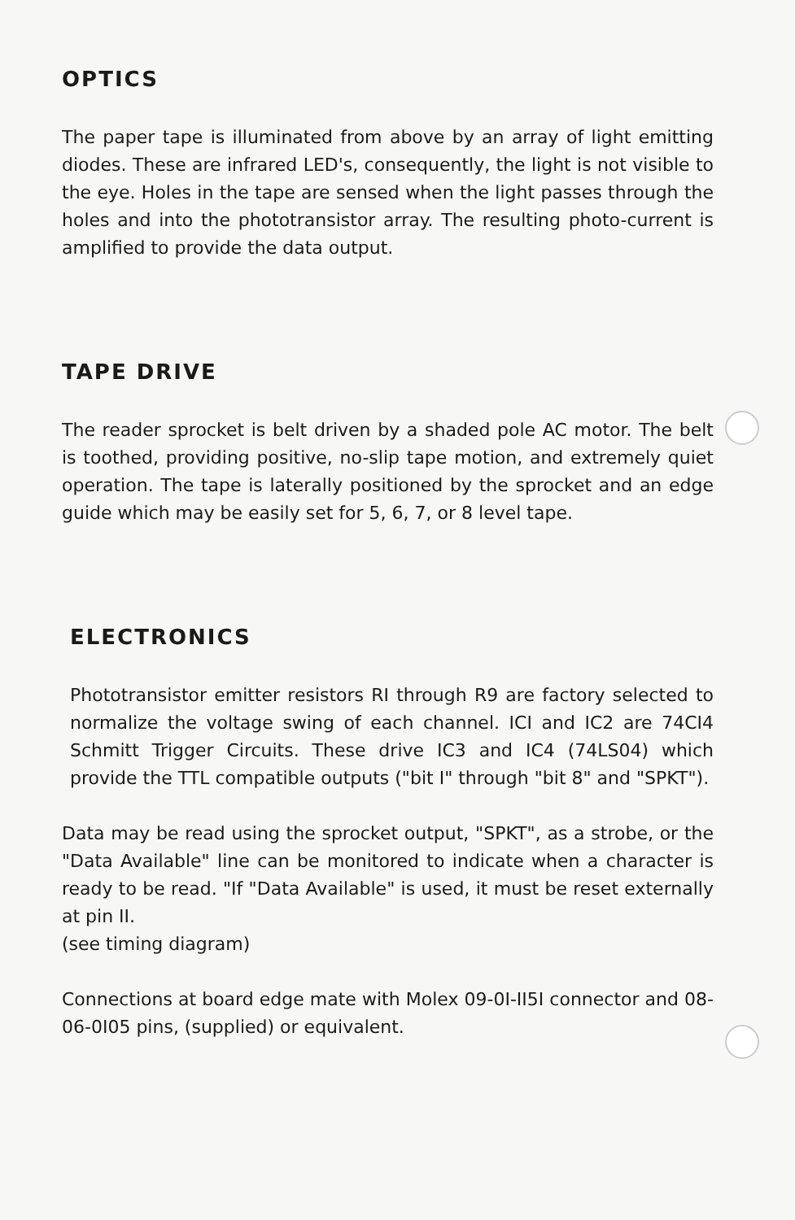OPTICS
The paper tape is illuminated from above by an array of light emitting diodes. These are infrared LED's, consequently, the light is not visible to the eye. Holes in the tape are sensed when the light passes through the holes and into the phototransistor array. The resulting photo-current is amplified to provide the data output.
TAPE DRIVE
The reader sprocket is belt driven by a shaded pole AC motor. The belt is toothed, providing positive, no-slip tape motion, and extremely quiet operation. The tape is laterally positioned by the sprocket and an edge guide which may be easily set for 5, 6, 7, or 8 level tape.
ELECTRONICS
Phototransistor emitter resistors RI through R9 are factory selected to normalize the voltage swing of each channel. ICI and IC2 are 74CI4 Schmitt Trigger Circuits. These drive IC3 and IC4 (74LS04) which provide the TTL compatible outputs ("bit I" through "bit 8" and "SPKT").
Data may be read using the sprocket output, "SPKT", as a strobe, or the "Data Available" line can be monitored to indicate when a character is ready to be read. "If "Data Available" is used, it must be reset externally at pin II.
(see timing diagram)
Connections at board edge mate with Molex 09-0I-II5I connector and 08-06-0I05 pins, (supplied) or equivalent.